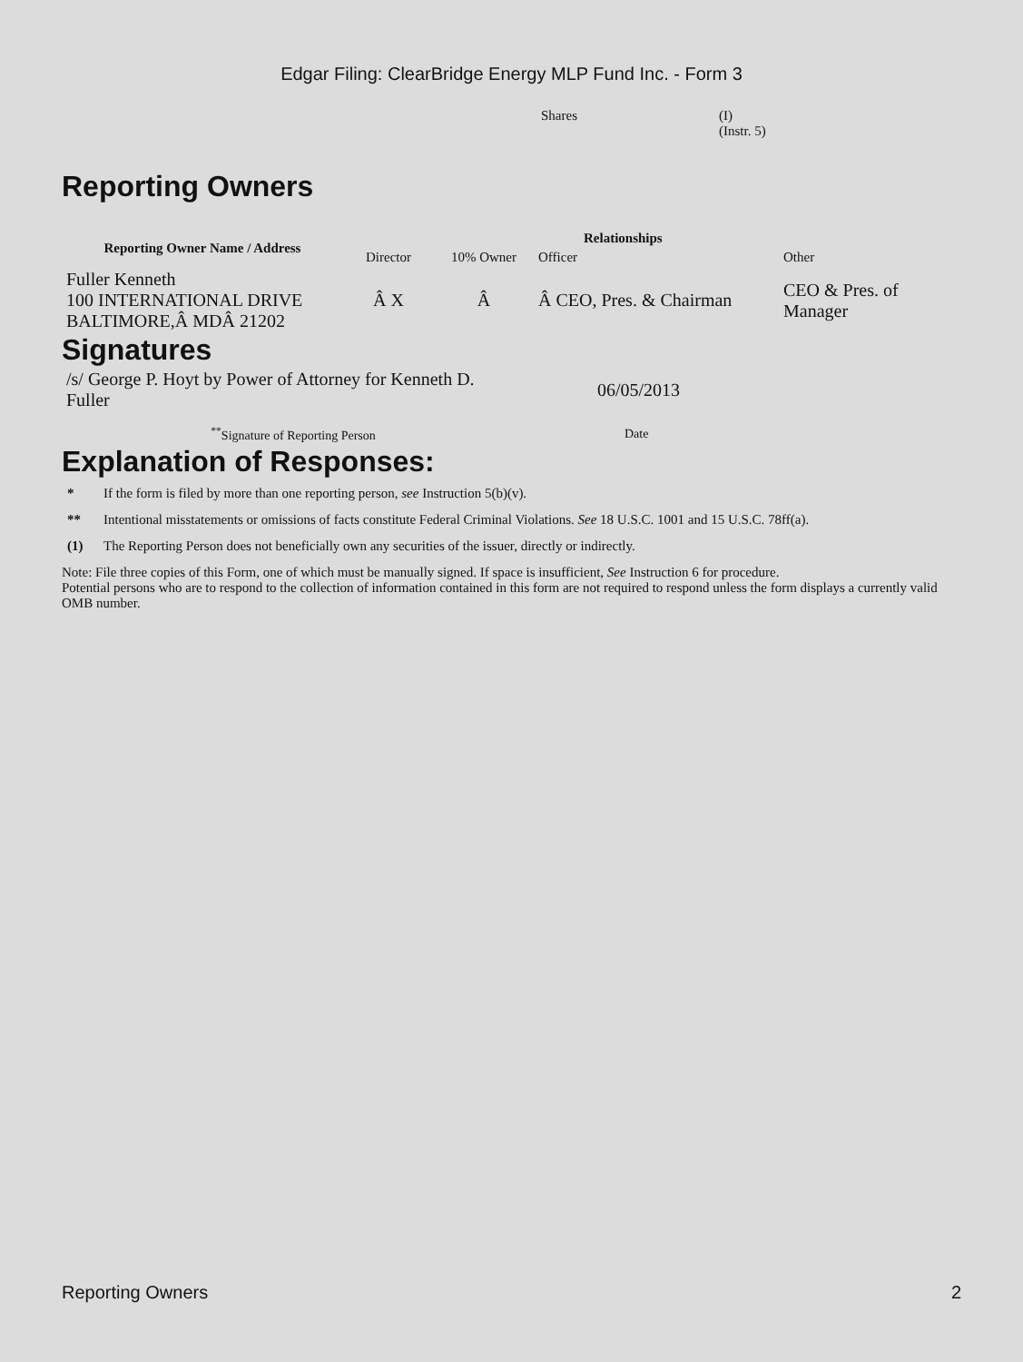Edgar Filing: ClearBridge Energy MLP Fund Inc. - Form 3
Shares (I)
(Instr. 5)
Reporting Owners
| Reporting Owner Name / Address | Relationships | | | |
| --- | --- | --- | --- | --- |
| | Director | 10% Owner | Officer | Other |
| Fuller Kenneth 100 INTERNATIONAL DRIVE BALTIMORE,Â MDÂ 21202 | Â X | Â | Â CEO, Pres. & Chairman | CEO & Pres. of Manager |
Signatures
| /s/ George P. Hoyt by Power of Attorney for Kenneth D. Fuller | 06/05/2013 |
| <sup>**</sup> Signature of Reporting Person | Date |
Explanation of Responses:
* If the form is filed by more than one reporting person, see Instruction 5(b)(v).
** Intentional misstatements or omissions of facts constitute Federal Criminal Violations. See 18 U.S.C. 1001 and 15 U.S.C. 78ff(a).
(1) The Reporting Person does not beneficially own any securities of the issuer, directly or indirectly.
Note: File three copies of this Form, one of which must be manually signed. If space is insufficient, See Instruction 6 for procedure.
Potential persons who are to respond to the collection of information contained in this form are not required to respond unless the form displays a currently valid OMB number.
Reporting Owners 2